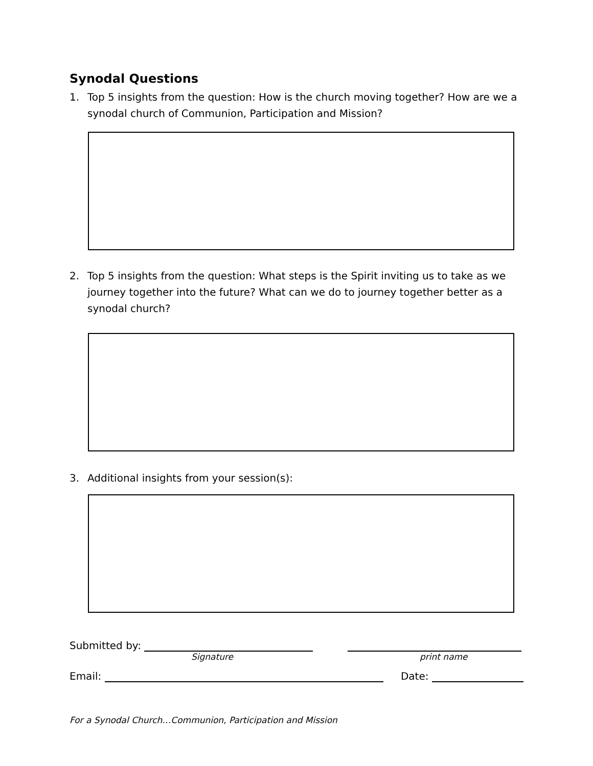Synodal Questions
1. Top 5 insights from the question: How is the church moving together? How are we a synodal church of Communion, Participation and Mission?
2. Top 5 insights from the question: What steps is the Spirit inviting us to take as we journey together into the future? What can we do to journey together better as a synodal church?
3. Additional insights from your session(s):
Submitted by:
Signature print name
Email:
Date:
For a Synodal Church…Communion, Participation and Mission